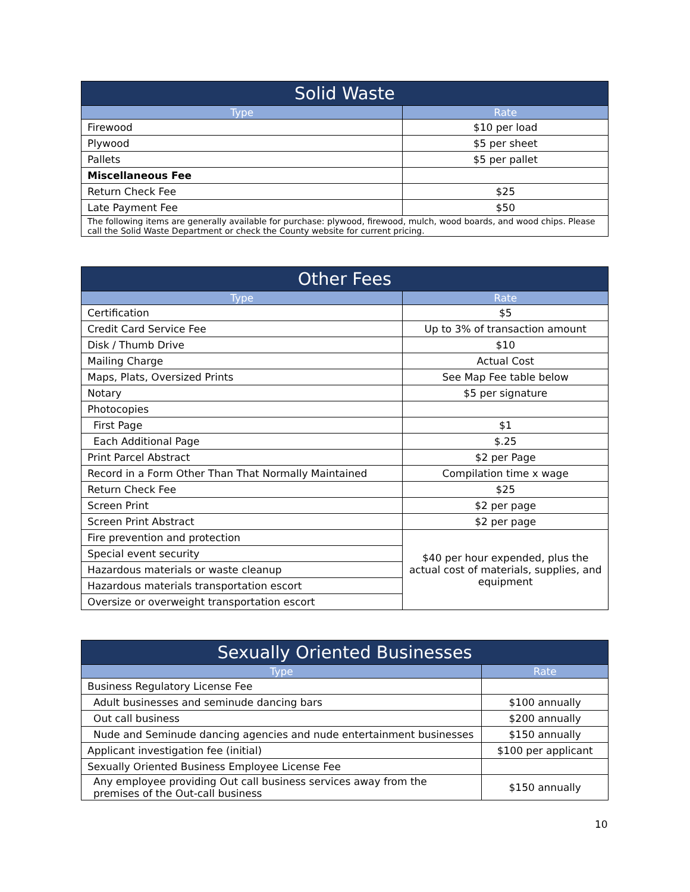| Solid Waste | |
| --- | --- |
| Type | Rate |
| Firewood | $10 per load |
| Plywood | $5 per sheet |
| Pallets | $5 per pallet |
| Miscellaneous Fee | |
| Return Check Fee | $25 |
| Late Payment Fee | $50 |
| The following items are generally available for purchase: plywood, firewood, mulch, wood boards, and wood chips. Please call the Solid Waste Department or check the County website for current pricing. | |
| Other Fees | |
| --- | --- |
| Type | Rate |
| Certification | $5 |
| Credit Card Service Fee | Up to 3% of transaction amount |
| Disk / Thumb Drive | $10 |
| Mailing Charge | Actual Cost |
| Maps, Plats, Oversized Prints | See Map Fee table below |
| Notary | $5 per signature |
| Photocopies | |
| First Page | $1 |
| Each Additional Page | $.25 |
| Print Parcel Abstract | $2 per Page |
| Record in a Form Other Than That Normally Maintained | Compilation time x wage |
| Return Check Fee | $25 |
| Screen Print | $2 per page |
| Screen Print Abstract | $2 per page |
| Fire prevention and protection | $40 per hour expended, plus the actual cost of materials, supplies, and equipment |
| Special event security | |
| Hazardous materials or waste cleanup | |
| Hazardous materials transportation escort | |
| Oversize or overweight transportation escort | |
| Sexually Oriented Businesses | |
| --- | --- |
| Type | Rate |
| Business Regulatory License Fee | |
| Adult businesses and seminude dancing bars | $100 annually |
| Out call business | $200 annually |
| Nude and Seminude dancing agencies and nude entertainment businesses | $150 annually |
| Applicant investigation fee (initial) | $100 per applicant |
| Sexually Oriented Business Employee License Fee | |
| Any employee providing Out call business services away from the premises of the Out-call business | $150 annually |
10